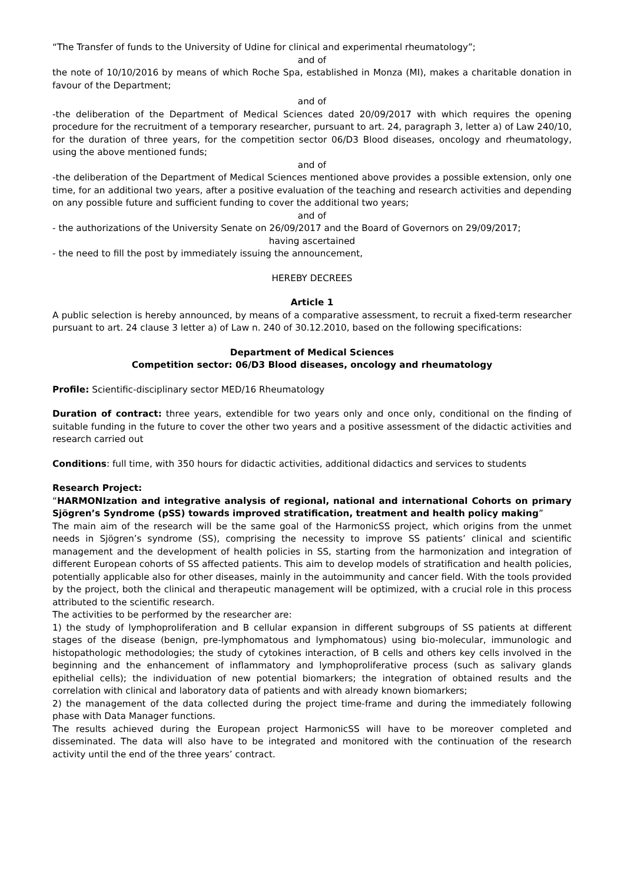“The Transfer of funds to the University of Udine for clinical and experimental rheumatology”;
and of
the note of 10/10/2016 by means of which Roche Spa, established in Monza (MI), makes a charitable donation in favour of the Department;
and of
-the deliberation of the Department of Medical Sciences dated 20/09/2017 with which requires the opening procedure for the recruitment of a temporary researcher, pursuant to art. 24, paragraph 3, letter a) of Law 240/10, for the duration of three years, for the competition sector 06/D3 Blood diseases, oncology and rheumatology, using the above mentioned funds;
and of
-the deliberation of the Department of Medical Sciences mentioned above provides a possible extension, only one time, for an additional two years, after a positive evaluation of the teaching and research activities and depending on any possible future and sufficient funding to cover the additional two years;
and of
- the authorizations of the University Senate on 26/09/2017 and the Board of Governors on 29/09/2017;
having ascertained
- the need to fill the post by immediately issuing the announcement,
HEREBY DECREES
Article 1
A public selection is hereby announced, by means of a comparative assessment, to recruit a fixed-term researcher pursuant to art. 24 clause 3 letter a) of Law n. 240 of 30.12.2010, based on the following specifications:
Department of Medical Sciences
Competition sector: 06/D3 Blood diseases, oncology and rheumatology
Profile: Scientific-disciplinary sector MED/16 Rheumatology
Duration of contract: three years, extendible for two years only and once only, conditional on the finding of suitable funding in the future to cover the other two years and a positive assessment of the didactic activities and research carried out
Conditions: full time, with 350 hours for didactic activities, additional didactics and services to students
Research Project:
“HARMONIzation and integrative analysis of regional, national and international Cohorts on primary Sjögren’s Syndrome (pSS) towards improved stratification, treatment and health policy making”
The main aim of the research will be the same goal of the HarmonicSS project, which origins from the unmet needs in Sjögren’s syndrome (SS), comprising the necessity to improve SS patients’ clinical and scientific management and the development of health policies in SS, starting from the harmonization and integration of different European cohorts of SS affected patients. This aim to develop models of stratification and health policies, potentially applicable also for other diseases, mainly in the autoimmunity and cancer field. With the tools provided by the project, both the clinical and therapeutic management will be optimized, with a crucial role in this process attributed to the scientific research.
The activities to be performed by the researcher are:
1) the study of lymphoproliferation and B cellular expansion in different subgroups of SS patients at different stages of the disease (benign, pre-lymphomatous and lymphomatous) using bio-molecular, immunologic and histopathologic methodologies; the study of cytokines interaction, of B cells and others key cells involved in the beginning and the enhancement of inflammatory and lymphoproliferative process (such as salivary glands epithelial cells); the individuation of new potential biomarkers; the integration of obtained results and the correlation with clinical and laboratory data of patients and with already known biomarkers;
2) the management of the data collected during the project time-frame and during the immediately following phase with Data Manager functions.
The results achieved during the European project HarmonicSS will have to be moreover completed and disseminated. The data will also have to be integrated and monitored with the continuation of the research activity until the end of the three years’ contract.